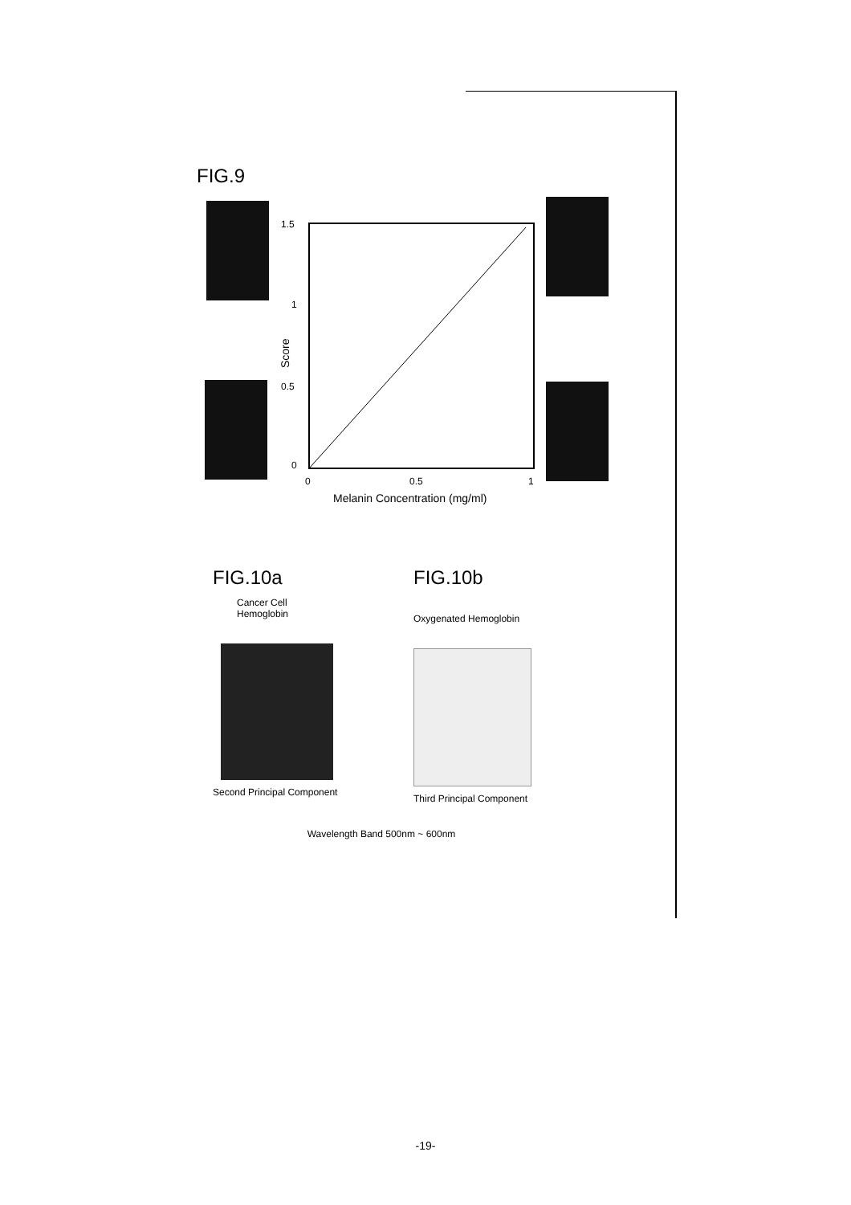FIG.9
1.5
1
0.5
0
0
0.5
1
Melanin Concentration (mg/ml)
Score
FIG.10a
Cancer Cell
Hemoglobin
Second Principal Component
FIG.10b
Oxygenated Hemoglobin
Third Principal Component
Wavelength Band 500nm ~ 600nm
-19-